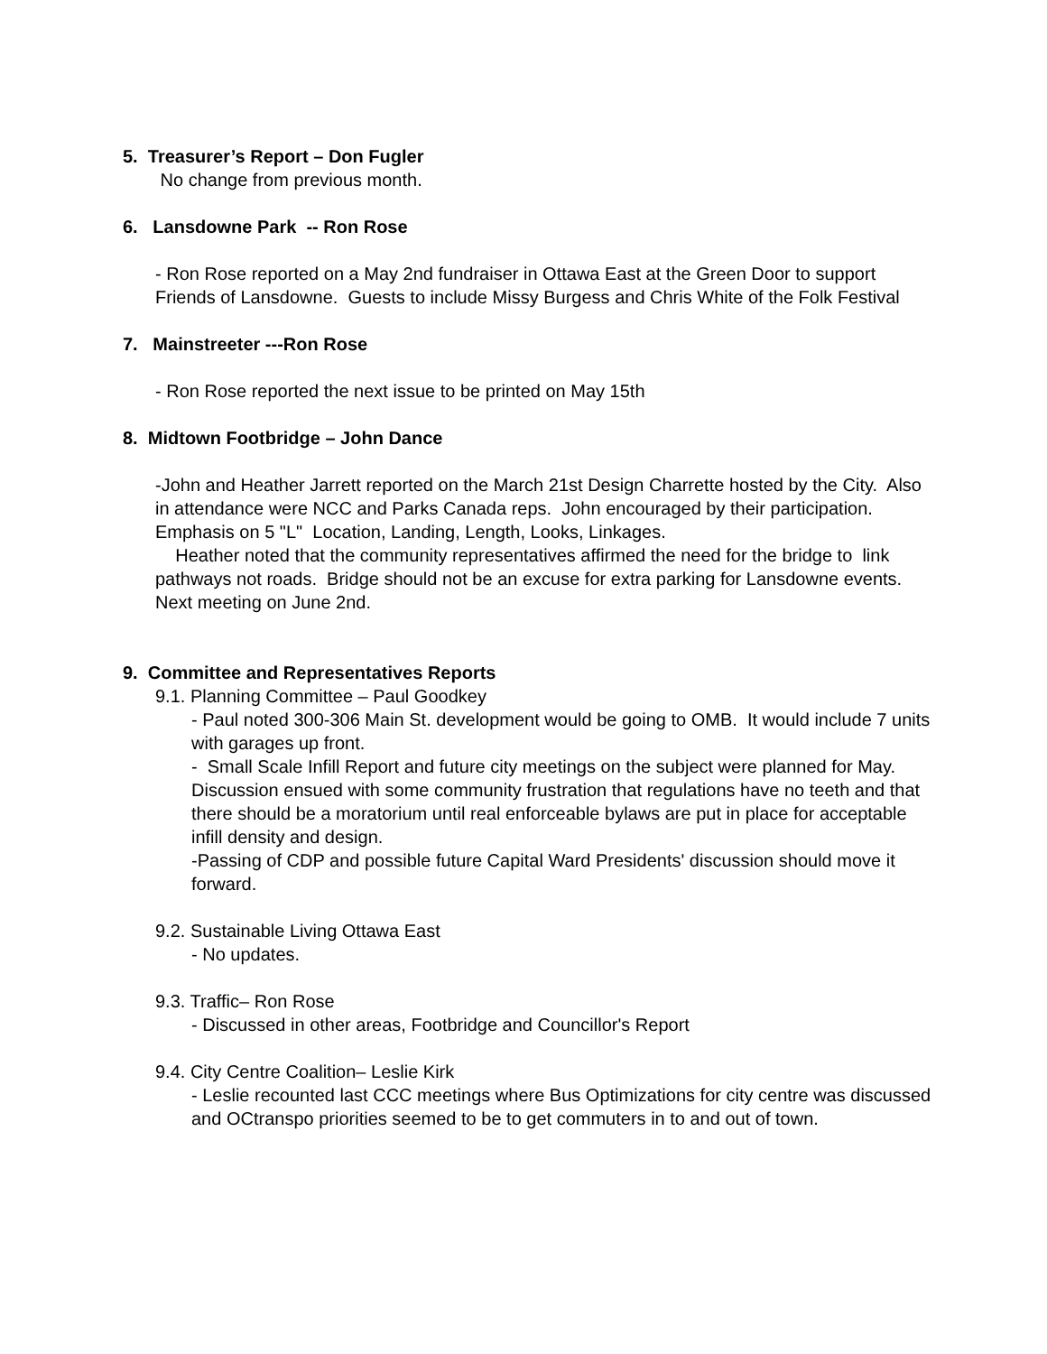5. Treasurer’s Report – Don Fugler
No change from previous month.
6. Lansdowne Park -- Ron Rose
- Ron Rose reported on a May 2nd fundraiser in Ottawa East at the Green Door to support Friends of Lansdowne. Guests to include Missy Burgess and Chris White of the Folk Festival
7. Mainstreeter ---Ron Rose
- Ron Rose reported the next issue to be printed on May 15th
8. Midtown Footbridge – John Dance
-John and Heather Jarrett reported on the March 21st Design Charrette hosted by the City. Also in attendance were NCC and Parks Canada reps. John encouraged by their participation.
Emphasis on 5 "L" Location, Landing, Length, Looks, Linkages.
Heather noted that the community representatives affirmed the need for the bridge to link pathways not roads. Bridge should not be an excuse for extra parking for Lansdowne events. Next meeting on June 2nd.
9. Committee and Representatives Reports
9.1. Planning Committee – Paul Goodkey
- Paul noted 300-306 Main St. development would be going to OMB. It would include 7 units with garages up front.
- Small Scale Infill Report and future city meetings on the subject were planned for May. Discussion ensued with some community frustration that regulations have no teeth and that there should be a moratorium until real enforceable bylaws are put in place for acceptable infill density and design.
-Passing of CDP and possible future Capital Ward Presidents' discussion should move it forward.
9.2. Sustainable Living Ottawa East
- No updates.
9.3. Traffic– Ron Rose
- Discussed in other areas, Footbridge and Councillor's Report
9.4. City Centre Coalition– Leslie Kirk
- Leslie recounted last CCC meetings where Bus Optimizations for city centre was discussed and OCtranspo priorities seemed to be to get commuters in to and out of town.